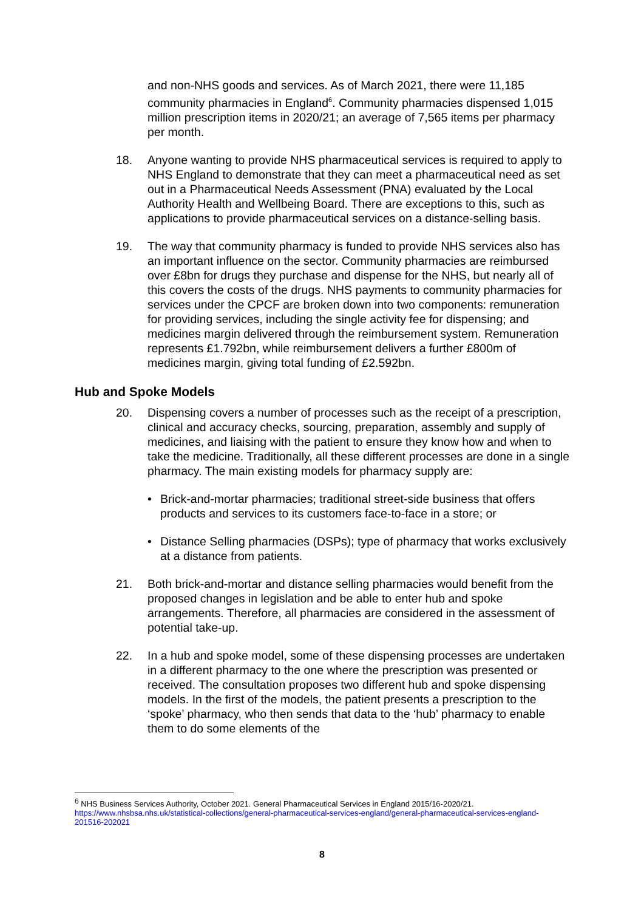and non-NHS goods and services. As of March 2021, there were 11,185 community pharmacies in England<sup>6</sup>. Community pharmacies dispensed 1,015 million prescription items in 2020/21; an average of 7,565 items per pharmacy per month.
18. Anyone wanting to provide NHS pharmaceutical services is required to apply to NHS England to demonstrate that they can meet a pharmaceutical need as set out in a Pharmaceutical Needs Assessment (PNA) evaluated by the Local Authority Health and Wellbeing Board. There are exceptions to this, such as applications to provide pharmaceutical services on a distance-selling basis.
19. The way that community pharmacy is funded to provide NHS services also has an important influence on the sector. Community pharmacies are reimbursed over £8bn for drugs they purchase and dispense for the NHS, but nearly all of this covers the costs of the drugs. NHS payments to community pharmacies for services under the CPCF are broken down into two components: remuneration for providing services, including the single activity fee for dispensing; and medicines margin delivered through the reimbursement system. Remuneration represents £1.792bn, while reimbursement delivers a further £800m of medicines margin, giving total funding of £2.592bn.
Hub and Spoke Models
20. Dispensing covers a number of processes such as the receipt of a prescription, clinical and accuracy checks, sourcing, preparation, assembly and supply of medicines, and liaising with the patient to ensure they know how and when to take the medicine. Traditionally, all these different processes are done in a single pharmacy. The main existing models for pharmacy supply are:
• Brick-and-mortar pharmacies; traditional street-side business that offers products and services to its customers face-to-face in a store; or
• Distance Selling pharmacies (DSPs); type of pharmacy that works exclusively at a distance from patients.
21. Both brick-and-mortar and distance selling pharmacies would benefit from the proposed changes in legislation and be able to enter hub and spoke arrangements. Therefore, all pharmacies are considered in the assessment of potential take-up.
22. In a hub and spoke model, some of these dispensing processes are undertaken in a different pharmacy to the one where the prescription was presented or received. The consultation proposes two different hub and spoke dispensing models. In the first of the models, the patient presents a prescription to the ‘spoke’ pharmacy, who then sends that data to the ‘hub’ pharmacy to enable them to do some elements of the
<sup>6</sup> NHS Business Services Authority, October 2021. General Pharmaceutical Services in England 2015/16-2020/21. https://www.nhsbsa.nhs.uk/statistical-collections/general-pharmaceutical-services-england/general-pharmaceutical-services-england-201516-202021
8